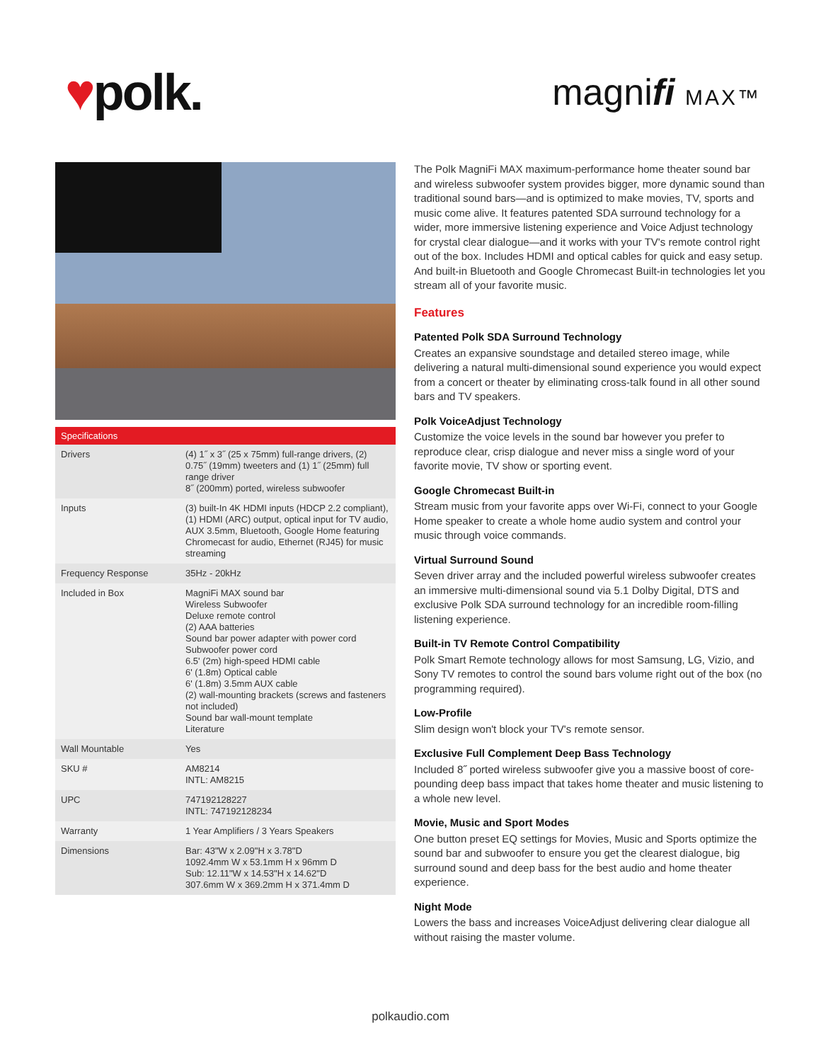♥polk.
magnifi MAX™
| Specifications | |
| --- | --- |
| Drivers | (4) 1˝ x 3˝ (25 x 75mm) full-range drivers, (2) 0.75˝ (19mm) tweeters and (1) 1˝ (25mm) full range driver 8˝ (200mm) ported, wireless subwoofer |
| Inputs | (3) built-In 4K HDMI inputs (HDCP 2.2 compliant), (1) HDMI (ARC) output, optical input for TV audio, AUX 3.5mm, Bluetooth, Google Home featuring Chromecast for audio, Ethernet (RJ45) for music streaming |
| Frequency Response | 35Hz - 20kHz |
| Included in Box | MagniFi MAX sound bar Wireless Subwoofer Deluxe remote control (2) AAA batteries Sound bar power adapter with power cord Subwoofer power cord 6.5' (2m) high-speed HDMI cable 6' (1.8m) Optical cable 6' (1.8m) 3.5mm AUX cable (2) wall-mounting brackets (screws and fasteners not included) Sound bar wall-mount template Literature |
| Wall Mountable | Yes |
| SKU # | AM8214 INTL: AM8215 |
| UPC | 747192128227 INTL: 747192128234 |
| Warranty | 1 Year Amplifiers / 3 Years Speakers |
| Dimensions | Bar: 43"W x 2.09"H x 3.78"D 1092.4mm W x 53.1mm H x 96mm D Sub: 12.11"W x 14.53"H x 14.62"D 307.6mm W x 369.2mm H x 371.4mm D |
The Polk MagniFi MAX maximum-performance home theater sound bar and wireless subwoofer system provides bigger, more dynamic sound than traditional sound bars—and is optimized to make movies, TV, sports and music come alive. It features patented SDA surround technology for a wider, more immersive listening experience and Voice Adjust technology for crystal clear dialogue—and it works with your TV's remote control right out of the box. Includes HDMI and optical cables for quick and easy setup. And built-in Bluetooth and Google Chromecast Built-in technologies let you stream all of your favorite music.
Features
Patented Polk SDA Surround Technology
Creates an expansive soundstage and detailed stereo image, while delivering a natural multi-dimensional sound experience you would expect from a concert or theater by eliminating cross-talk found in all other sound bars and TV speakers.
Polk VoiceAdjust Technology
Customize the voice levels in the sound bar however you prefer to reproduce clear, crisp dialogue and never miss a single word of your favorite movie, TV show or sporting event.
Google Chromecast Built-in
Stream music from your favorite apps over Wi-Fi, connect to your Google Home speaker to create a whole home audio system and control your music through voice commands.
Virtual Surround Sound
Seven driver array and the included powerful wireless subwoofer creates an immersive multi-dimensional sound via 5.1 Dolby Digital, DTS and exclusive Polk SDA surround technology for an incredible room-filling listening experience.
Built-in TV Remote Control Compatibility
Polk Smart Remote technology allows for most Samsung, LG, Vizio, and Sony TV remotes to control the sound bars volume right out of the box (no programming required).
Low-Profile
Slim design won't block your TV's remote sensor.
Exclusive Full Complement Deep Bass Technology
Included 8˝ ported wireless subwoofer give you a massive boost of core-pounding deep bass impact that takes home theater and music listening to a whole new level.
Movie, Music and Sport Modes
One button preset EQ settings for Movies, Music and Sports optimize the sound bar and subwoofer to ensure you get the clearest dialogue, big surround sound and deep bass for the best audio and home theater experience.
Night Mode
Lowers the bass and increases VoiceAdjust delivering clear dialogue all without raising the master volume.
polkaudio.com